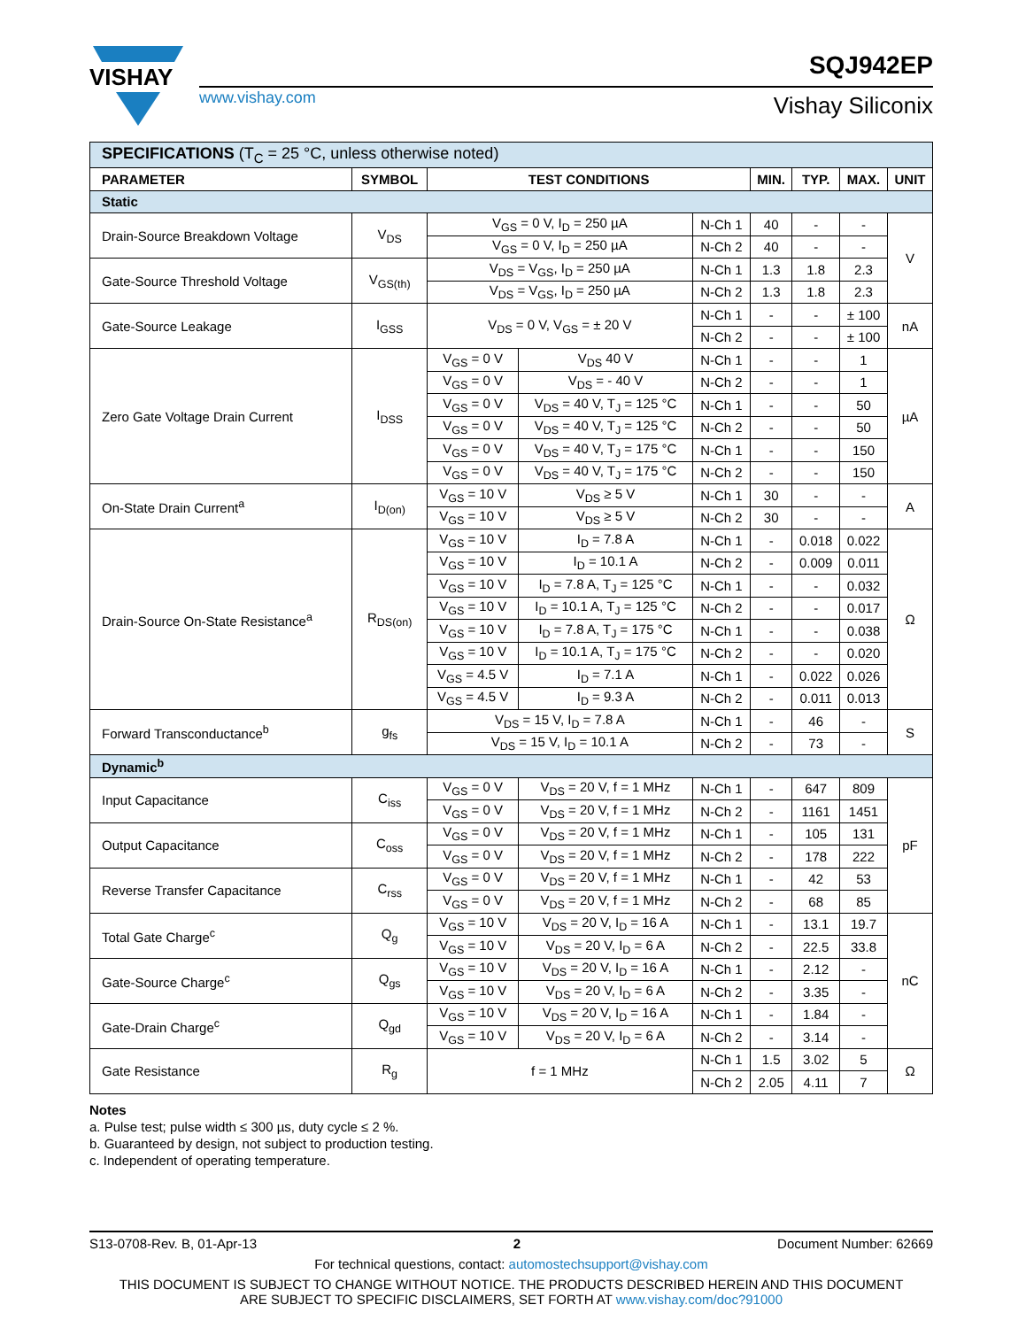VISHAY
www.vishay.com
SQJ942EP
Vishay Siliconix
| SPECIFICATIONS (T<sub>C</sub> = 25 °C, unless otherwise noted) | | | | | | | | |
| PARAMETER | SYMBOL | TEST CONDITIONS | | | MIN. | TYP. | MAX. | UNIT |
| Static | | | | | | | | |
| Drain-Source Breakdown Voltage | V<sub>DS</sub> | V<sub>GS</sub> = 0 V, I<sub>D</sub> = 250 µA | | N-Ch 1 | 40 | - | - | V |
| | | V<sub>GS</sub> = 0 V, I<sub>D</sub> = 250 µA | | N-Ch 2 | 40 | - | - | |
| Gate-Source Threshold Voltage | V<sub>GS(th)</sub> | V<sub>DS</sub> = V<sub>GS</sub>, I<sub>D</sub> = 250 µA | | N-Ch 1 | 1.3 | 1.8 | 2.3 | |
| | | V<sub>DS</sub> = V<sub>GS</sub>, I<sub>D</sub> = 250 µA | | N-Ch 2 | 1.3 | 1.8 | 2.3 | |
| Gate-Source Leakage | I<sub>GSS</sub> | V<sub>DS</sub> = 0 V, V<sub>GS</sub> = ± 20 V | | N-Ch 1 | - | - | ± 100 | nA |
| | | | | N-Ch 2 | - | - | ± 100 | |
| Zero Gate Voltage Drain Current | I<sub>DSS</sub> | V<sub>GS</sub> = 0 V | V<sub>DS</sub> 40 V | N-Ch 1 | - | - | 1 | µA |
| | | V<sub>GS</sub> = 0 V | V<sub>DS</sub> = - 40 V | N-Ch 2 | - | - | 1 | |
| | | V<sub>GS</sub> = 0 V | V<sub>DS</sub> = 40 V, T<sub>J</sub> = 125 °C | N-Ch 1 | - | - | 50 | |
| | | V<sub>GS</sub> = 0 V | V<sub>DS</sub> = 40 V, T<sub>J</sub> = 125 °C | N-Ch 2 | - | - | 50 | |
| | | V<sub>GS</sub> = 0 V | V<sub>DS</sub> = 40 V, T<sub>J</sub> = 175 °C | N-Ch 1 | - | - | 150 | |
| | | V<sub>GS</sub> = 0 V | V<sub>DS</sub> = 40 V, T<sub>J</sub> = 175 °C | N-Ch 2 | - | - | 150 | |
| On-State Drain Current<sup>a</sup> | I<sub>D(on)</sub> | V<sub>GS</sub> = 10 V | V<sub>DS</sub> ≥ 5 V | N-Ch 1 | 30 | - | - | A |
| | | V<sub>GS</sub> = 10 V | V<sub>DS</sub> ≥ 5 V | N-Ch 2 | 30 | - | - | |
| Drain-Source On-State Resistance<sup>a</sup> | R<sub>DS(on)</sub> | V<sub>GS</sub> = 10 V | I<sub>D</sub> = 7.8 A | N-Ch 1 | - | 0.018 | 0.022 | Ω |
| | | V<sub>GS</sub> = 10 V | I<sub>D</sub> = 10.1 A | N-Ch 2 | - | 0.009 | 0.011 | |
| | | V<sub>GS</sub> = 10 V | I<sub>D</sub> = 7.8 A, T<sub>J</sub> = 125 °C | N-Ch 1 | - | - | 0.032 | |
| | | V<sub>GS</sub> = 10 V | I<sub>D</sub> = 10.1 A, T<sub>J</sub> = 125 °C | N-Ch 2 | - | - | 0.017 | |
| | | V<sub>GS</sub> = 10 V | I<sub>D</sub> = 7.8 A, T<sub>J</sub> = 175 °C | N-Ch 1 | - | - | 0.038 | |
| | | V<sub>GS</sub> = 10 V | I<sub>D</sub> = 10.1 A, T<sub>J</sub> = 175 °C | N-Ch 2 | - | - | 0.020 | |
| | | V<sub>GS</sub> = 4.5 V | I<sub>D</sub> = 7.1 A | N-Ch 1 | - | 0.022 | 0.026 | |
| | | V<sub>GS</sub> = 4.5 V | I<sub>D</sub> = 9.3 A | N-Ch 2 | - | 0.011 | 0.013 | |
| Forward Transconductance<sup>b</sup> | g<sub>fs</sub> | V<sub>DS</sub> = 15 V, I<sub>D</sub> = 7.8 A | | N-Ch 1 | - | 46 | - | S |
| | | V<sub>DS</sub> = 15 V, I<sub>D</sub> = 10.1 A | | N-Ch 2 | - | 73 | - | |
| Dynamic<sup>b</sup> | | | | | | | | |
| Input Capacitance | C<sub>iss</sub> | V<sub>GS</sub> = 0 V | V<sub>DS</sub> = 20 V, f = 1 MHz | N-Ch 1 | - | 647 | 809 | pF |
| | | V<sub>GS</sub> = 0 V | V<sub>DS</sub> = 20 V, f = 1 MHz | N-Ch 2 | - | 1161 | 1451 | |
| Output Capacitance | C<sub>oss</sub> | V<sub>GS</sub> = 0 V | V<sub>DS</sub> = 20 V, f = 1 MHz | N-Ch 1 | - | 105 | 131 | |
| | | V<sub>GS</sub> = 0 V | V<sub>DS</sub> = 20 V, f = 1 MHz | N-Ch 2 | - | 178 | 222 | |
| Reverse Transfer Capacitance | C<sub>rss</sub> | V<sub>GS</sub> = 0 V | V<sub>DS</sub> = 20 V, f = 1 MHz | N-Ch 1 | - | 42 | 53 | |
| | | V<sub>GS</sub> = 0 V | V<sub>DS</sub> = 20 V, f = 1 MHz | N-Ch 2 | - | 68 | 85 | |
| Total Gate Charge<sup>c</sup> | Q<sub>g</sub> | V<sub>GS</sub> = 10 V | V<sub>DS</sub> = 20 V, I<sub>D</sub> = 16 A | N-Ch 1 | - | 13.1 | 19.7 | nC |
| | | V<sub>GS</sub> = 10 V | V<sub>DS</sub> = 20 V, I<sub>D</sub> = 6 A | N-Ch 2 | - | 22.5 | 33.8 | |
| Gate-Source Charge<sup>c</sup> | Q<sub>gs</sub> | V<sub>GS</sub> = 10 V | V<sub>DS</sub> = 20 V, I<sub>D</sub> = 16 A | N-Ch 1 | - | 2.12 | - | |
| | | V<sub>GS</sub> = 10 V | V<sub>DS</sub> = 20 V, I<sub>D</sub> = 6 A | N-Ch 2 | - | 3.35 | - | |
| Gate-Drain Charge<sup>c</sup> | Q<sub>gd</sub> | V<sub>GS</sub> = 10 V | V<sub>DS</sub> = 20 V, I<sub>D</sub> = 16 A | N-Ch 1 | - | 1.84 | - | |
| | | V<sub>GS</sub> = 10 V | V<sub>DS</sub> = 20 V, I<sub>D</sub> = 6 A | N-Ch 2 | - | 3.14 | - | |
| Gate Resistance | R<sub>g</sub> | f = 1 MHz | | N-Ch 1 | 1.5 | 3.02 | 5 | Ω |
| | | | | N-Ch 2 | 2.05 | 4.11 | 7 | |
Notes
a. Pulse test; pulse width ≤ 300 µs, duty cycle ≤ 2 %.
b. Guaranteed by design, not subject to production testing.
c. Independent of operating temperature.
S13-0708-Rev. B, 01-Apr-13 2 Document Number: 62669
For technical questions, contact: automostechsupport@vishay.com
THIS DOCUMENT IS SUBJECT TO CHANGE WITHOUT NOTICE. THE PRODUCTS DESCRIBED HEREIN AND THIS DOCUMENT
ARE SUBJECT TO SPECIFIC DISCLAIMERS, SET FORTH AT www.vishay.com/doc?91000